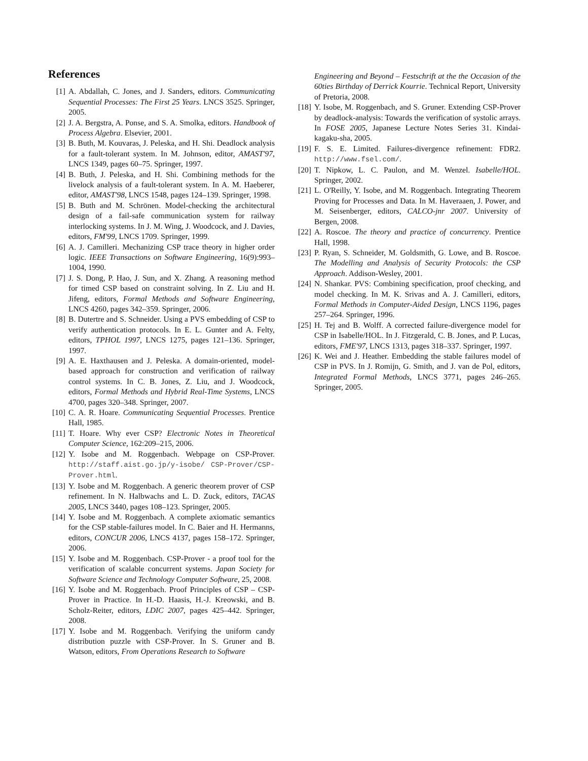References
[1] A. Abdallah, C. Jones, and J. Sanders, editors. Communicating Sequential Processes: The First 25 Years. LNCS 3525. Springer, 2005.
[2] J. A. Bergstra, A. Ponse, and S. A. Smolka, editors. Handbook of Process Algebra. Elsevier, 2001.
[3] B. Buth, M. Kouvaras, J. Peleska, and H. Shi. Deadlock analysis for a fault-tolerant system. In M. Johnson, editor, AMAST'97, LNCS 1349, pages 60–75. Springer, 1997.
[4] B. Buth, J. Peleska, and H. Shi. Combining methods for the livelock analysis of a fault-tolerant system. In A. M. Haeberer, editor, AMAST'98, LNCS 1548, pages 124–139. Springer, 1998.
[5] B. Buth and M. Schrönen. Model-checking the architectural design of a fail-safe communication system for railway interlocking systems. In J. M. Wing, J. Woodcock, and J. Davies, editors, FM'99, LNCS 1709. Springer, 1999.
[6] A. J. Camilleri. Mechanizing CSP trace theory in higher order logic. IEEE Transactions on Software Engineering, 16(9):993–1004, 1990.
[7] J. S. Dong, P. Hao, J. Sun, and X. Zhang. A reasoning method for timed CSP based on constraint solving. In Z. Liu and H. Jifeng, editors, Formal Methods and Software Engineering, LNCS 4260, pages 342–359. Springer, 2006.
[8] B. Dutertre and S. Schneider. Using a PVS embedding of CSP to verify authentication protocols. In E. L. Gunter and A. Felty, editors, TPHOL 1997, LNCS 1275, pages 121–136. Springer, 1997.
[9] A. E. Haxthausen and J. Peleska. A domain-oriented, model-based approach for construction and verification of railway control systems. In C. B. Jones, Z. Liu, and J. Woodcock, editors, Formal Methods and Hybrid Real-Time Systems, LNCS 4700, pages 320–348. Springer, 2007.
[10] C. A. R. Hoare. Communicating Sequential Processes. Prentice Hall, 1985.
[11] T. Hoare. Why ever CSP? Electronic Notes in Theoretical Computer Science, 162:209–215, 2006.
[12] Y. Isobe and M. Roggenbach. Webpage on CSP-Prover. http://staff.aist.go.jp/y-isobe/ CSP-Prover/CSP-Prover.html.
[13] Y. Isobe and M. Roggenbach. A generic theorem prover of CSP refinement. In N. Halbwachs and L. D. Zuck, editors, TACAS 2005, LNCS 3440, pages 108–123. Springer, 2005.
[14] Y. Isobe and M. Roggenbach. A complete axiomatic semantics for the CSP stable-failures model. In C. Baier and H. Hermanns, editors, CONCUR 2006, LNCS 4137, pages 158–172. Springer, 2006.
[15] Y. Isobe and M. Roggenbach. CSP-Prover - a proof tool for the verification of scalable concurrent systems. Japan Society for Software Science and Technology Computer Software, 25, 2008.
[16] Y. Isobe and M. Roggenbach. Proof Principles of CSP – CSP-Prover in Practice. In H.-D. Haasis, H.-J. Kreowski, and B. Scholz-Reiter, editors, LDIC 2007, pages 425–442. Springer, 2008.
[17] Y. Isobe and M. Roggenbach. Verifying the uniform candy distribution puzzle with CSP-Prover. In S. Gruner and B. Watson, editors, From Operations Research to Software
Engineering and Beyond – Festschrift at the the Occasion of the 60ties Birthday of Derrick Kourrie. Technical Report, University of Pretoria, 2008.
[18] Y. Isobe, M. Roggenbach, and S. Gruner. Extending CSP-Prover by deadlock-analysis: Towards the verification of systolic arrays. In FOSE 2005, Japanese Lecture Notes Series 31. Kindai-kagaku-sha, 2005.
[19] F. S. E. Limited. Failures-divergence refinement: FDR2. http://www.fsel.com/.
[20] T. Nipkow, L. C. Paulon, and M. Wenzel. Isabelle/HOL. Springer, 2002.
[21] L. O'Reilly, Y. Isobe, and M. Roggenbach. Integrating Theorem Proving for Processes and Data. In M. Haveraaen, J. Power, and M. Seisenberger, editors, CALCO-jnr 2007. University of Bergen, 2008.
[22] A. Roscoe. The theory and practice of concurrency. Prentice Hall, 1998.
[23] P. Ryan, S. Schneider, M. Goldsmith, G. Lowe, and B. Roscoe. The Modelling and Analysis of Security Protocols: the CSP Approach. Addison-Wesley, 2001.
[24] N. Shankar. PVS: Combining specification, proof checking, and model checking. In M. K. Srivas and A. J. Camilleri, editors, Formal Methods in Computer-Aided Design, LNCS 1196, pages 257–264. Springer, 1996.
[25] H. Tej and B. Wolff. A corrected failure-divergence model for CSP in Isabelle/HOL. In J. Fitzgerald, C. B. Jones, and P. Lucas, editors, FME'97, LNCS 1313, pages 318–337. Springer, 1997.
[26] K. Wei and J. Heather. Embedding the stable failures model of CSP in PVS. In J. Romijn, G. Smith, and J. van de Pol, editors, Integrated Formal Methods, LNCS 3771, pages 246–265. Springer, 2005.